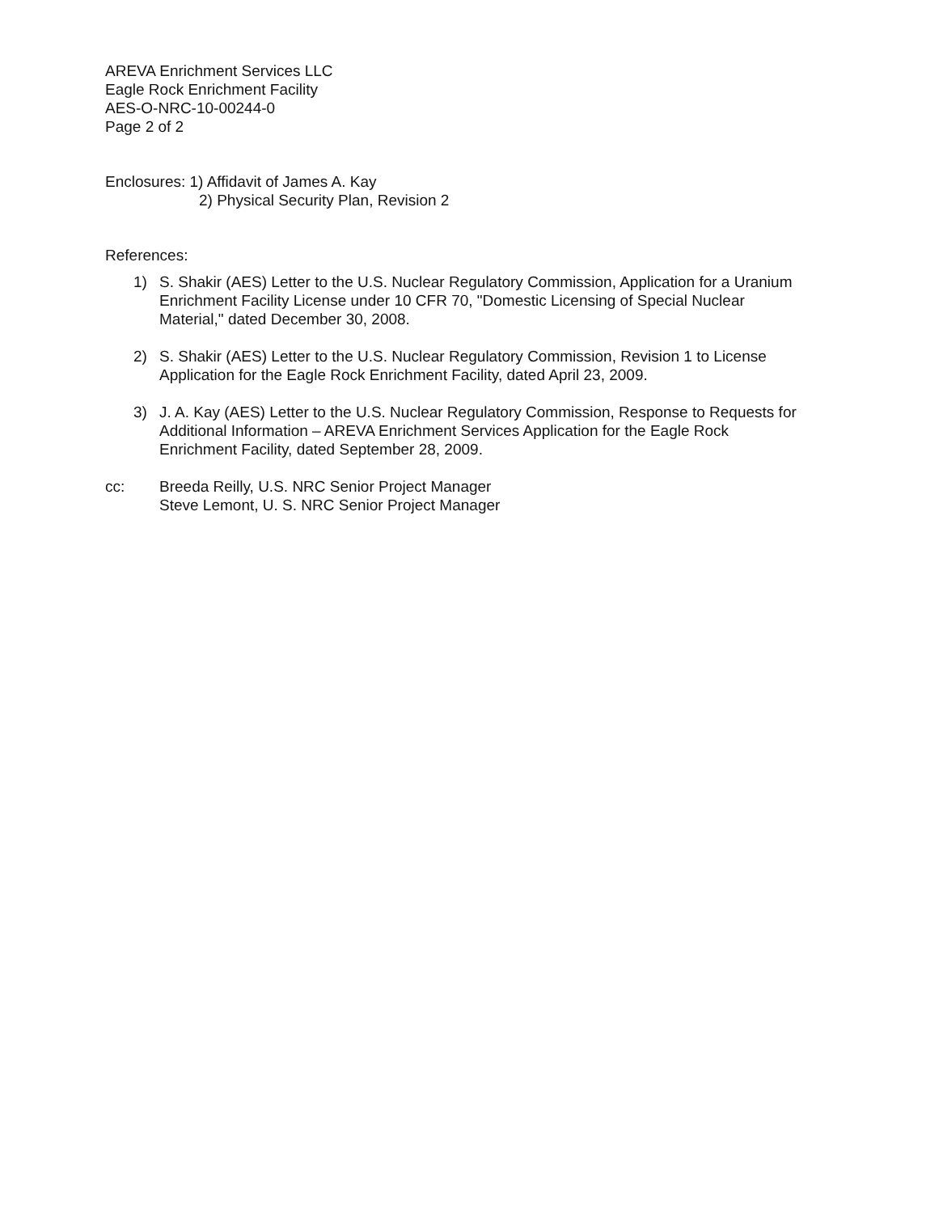AREVA Enrichment Services LLC
Eagle Rock Enrichment Facility
AES-O-NRC-10-00244-0
Page 2 of 2
Enclosures: 1) Affidavit of James A. Kay
2) Physical Security Plan, Revision 2
References:
1) S. Shakir (AES) Letter to the U.S. Nuclear Regulatory Commission, Application for a Uranium Enrichment Facility License under 10 CFR 70, "Domestic Licensing of Special Nuclear Material," dated December 30, 2008.
2) S. Shakir (AES) Letter to the U.S. Nuclear Regulatory Commission, Revision 1 to License Application for the Eagle Rock Enrichment Facility, dated April 23, 2009.
3) J. A. Kay (AES) Letter to the U.S. Nuclear Regulatory Commission, Response to Requests for Additional Information – AREVA Enrichment Services Application for the Eagle Rock Enrichment Facility, dated September 28, 2009.
cc: Breeda Reilly, U.S. NRC Senior Project Manager
Steve Lemont, U. S. NRC Senior Project Manager